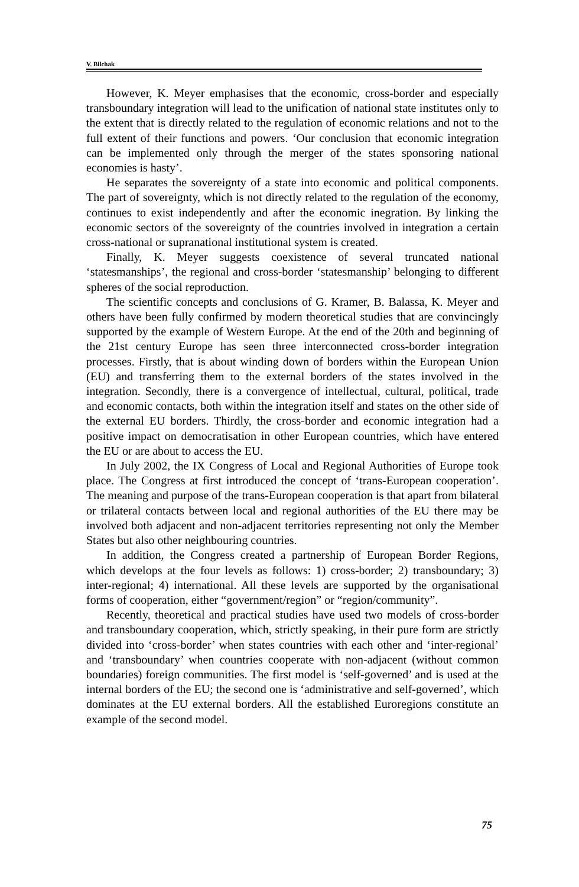V. Bilchak
However, K. Meyer emphasises that the economic, cross-border and especially transboundary integration will lead to the unification of national state institutes only to the extent that is directly related to the regulation of economic relations and not to the full extent of their functions and powers. ‘Our conclusion that economic integration can be implemented only through the merger of the states sponsoring national economies is hasty’.
He separates the sovereignty of a state into economic and political components. The part of sovereignty, which is not directly related to the regulation of the economy, continues to exist independently and after the economic inegration. By linking the economic sectors of the sovereignty of the countries involved in integration a certain cross-national or supranational institutional system is created.
Finally, K. Meyer suggests coexistence of several truncated national ‘statesmanships’, the regional and cross-border ‘statesmanship’ belonging to different spheres of the social reproduction.
The scientific concepts and conclusions of G. Kramer, B. Balassa, K. Meyer and others have been fully confirmed by modern theoretical studies that are convincingly supported by the example of Western Europe. At the end of the 20th and beginning of the 21st century Europe has seen three interconnected cross-border integration processes. Firstly, that is about winding down of borders within the European Union (EU) and transferring them to the external borders of the states involved in the integration. Secondly, there is a convergence of intellectual, cultural, political, trade and economic contacts, both within the integration itself and states on the other side of the external EU borders. Thirdly, the cross-border and economic integration had a positive impact on democratisation in other European countries, which have entered the EU or are about to access the EU.
In July 2002, the IX Congress of Local and Regional Authorities of Europe took place. The Congress at first introduced the concept of ‘trans-European cooperation’. The meaning and purpose of the trans-European cooperation is that apart from bilateral or trilateral contacts between local and regional authorities of the EU there may be involved both adjacent and non-adjacent territories representing not only the Member States but also other neighbouring countries.
In addition, the Congress created a partnership of European Border Regions, which develops at the four levels as follows: 1) cross-border; 2) transboundary; 3) inter-regional; 4) international. All these levels are supported by the organisational forms of cooperation, either “government/region” or “region/community”.
Recently, theoretical and practical studies have used two models of cross-border and transboundary cooperation, which, strictly speaking, in their pure form are strictly divided into ‘cross-border’ when states countries with each other and ‘inter-regional’ and ‘transboundary’ when countries cooperate with non-adjacent (without common boundaries) foreign communities. The first model is ‘self-governed’ and is used at the internal borders of the EU; the second one is ‘administrative and self-governed’, which dominates at the EU external borders. All the established Euroregions constitute an example of the second model.
75